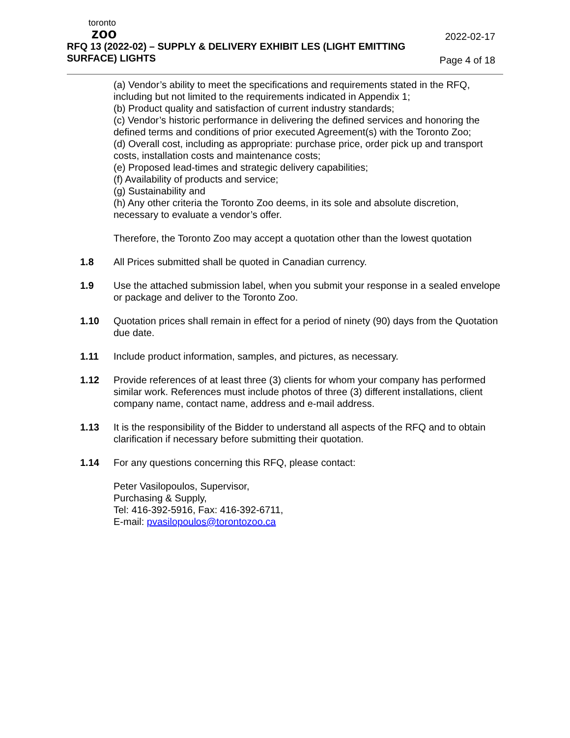toronto
zoo
RFQ 13 (2022-02) – SUPPLY & DELIVERY EXHIBIT LES (LIGHT EMITTING SURFACE) LIGHTS
2022-02-17
Page 4 of 18
(a) Vendor’s ability to meet the specifications and requirements stated in the RFQ, including but not limited to the requirements indicated in Appendix 1;
(b) Product quality and satisfaction of current industry standards;
(c) Vendor’s historic performance in delivering the defined services and honoring the defined terms and conditions of prior executed Agreement(s) with the Toronto Zoo;
(d) Overall cost, including as appropriate: purchase price, order pick up and transport costs, installation costs and maintenance costs;
(e) Proposed lead-times and strategic delivery capabilities;
(f) Availability of products and service;
(g) Sustainability and
(h) Any other criteria the Toronto Zoo deems, in its sole and absolute discretion, necessary to evaluate a vendor’s offer.
Therefore, the Toronto Zoo may accept a quotation other than the lowest quotation
1.8 All Prices submitted shall be quoted in Canadian currency.
1.9 Use the attached submission label, when you submit your response in a sealed envelope or package and deliver to the Toronto Zoo.
1.10 Quotation prices shall remain in effect for a period of ninety (90) days from the Quotation due date.
1.11 Include product information, samples, and pictures, as necessary.
1.12 Provide references of at least three (3) clients for whom your company has performed similar work. References must include photos of three (3) different installations, client company name, contact name, address and e-mail address.
1.13 It is the responsibility of the Bidder to understand all aspects of the RFQ and to obtain clarification if necessary before submitting their quotation.
1.14 For any questions concerning this RFQ, please contact:
Peter Vasilopoulos, Supervisor,
Purchasing & Supply,
Tel: 416-392-5916, Fax: 416-392-6711,
E-mail: pvasilopoulos@torontozoo.ca